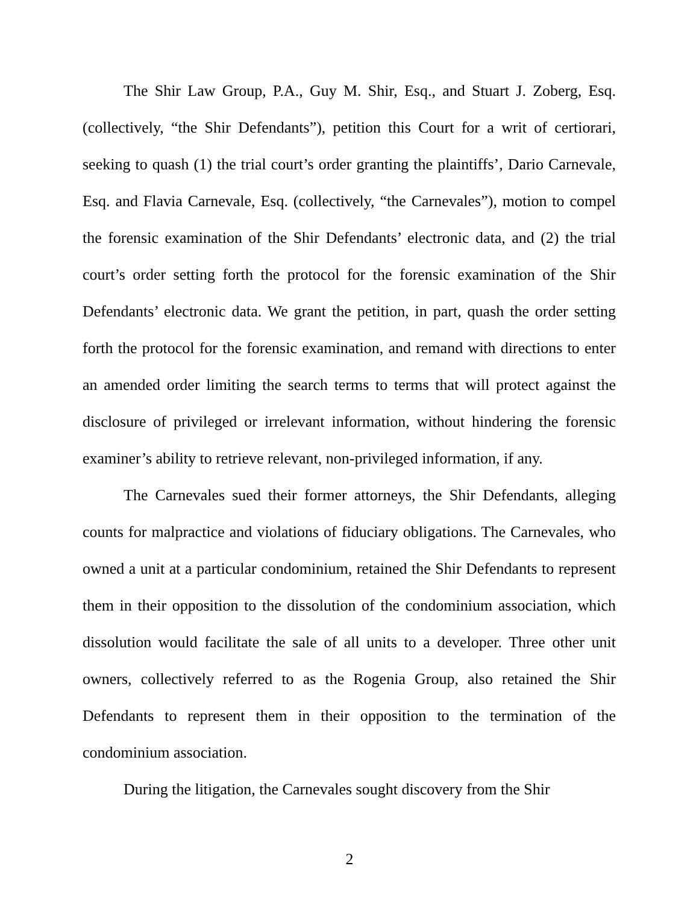The Shir Law Group, P.A., Guy M. Shir, Esq., and Stuart J. Zoberg, Esq. (collectively, “the Shir Defendants”), petition this Court for a writ of certiorari, seeking to quash (1) the trial court’s order granting the plaintiffs’, Dario Carnevale, Esq. and Flavia Carnevale, Esq. (collectively, “the Carnevales”), motion to compel the forensic examination of the Shir Defendants’ electronic data, and (2) the trial court’s order setting forth the protocol for the forensic examination of the Shir Defendants’ electronic data. We grant the petition, in part, quash the order setting forth the protocol for the forensic examination, and remand with directions to enter an amended order limiting the search terms to terms that will protect against the disclosure of privileged or irrelevant information, without hindering the forensic examiner’s ability to retrieve relevant, non-privileged information, if any.
The Carnevales sued their former attorneys, the Shir Defendants, alleging counts for malpractice and violations of fiduciary obligations. The Carnevales, who owned a unit at a particular condominium, retained the Shir Defendants to represent them in their opposition to the dissolution of the condominium association, which dissolution would facilitate the sale of all units to a developer. Three other unit owners, collectively referred to as the Rogenia Group, also retained the Shir Defendants to represent them in their opposition to the termination of the condominium association.
During the litigation, the Carnevales sought discovery from the Shir
2